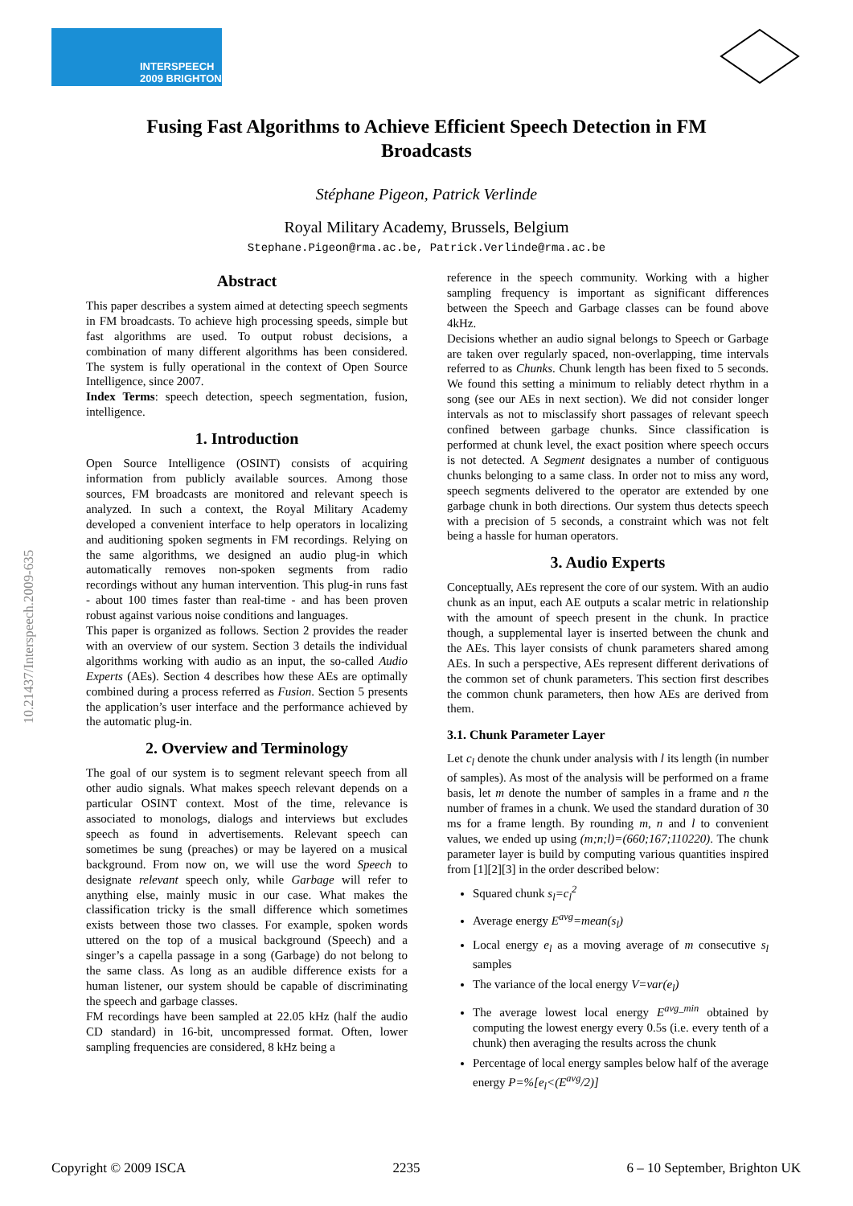INTERSPEECH
2009 BRIGHTON
Fusing Fast Algorithms to Achieve Efficient Speech Detection in FM
Broadcasts
Stéphane Pigeon, Patrick Verlinde
Royal Military Academy, Brussels, Belgium
Stephane.Pigeon@rma.ac.be, Patrick.Verlinde@rma.ac.be
Abstract
This paper describes a system aimed at detecting speech segments in FM broadcasts. To achieve high processing speeds, simple but fast algorithms are used. To output robust decisions, a combination of many different algorithms has been considered. The system is fully operational in the context of Open Source Intelligence, since 2007.
Index Terms: speech detection, speech segmentation, fusion, intelligence.
1. Introduction
Open Source Intelligence (OSINT) consists of acquiring information from publicly available sources. Among those sources, FM broadcasts are monitored and relevant speech is analyzed. In such a context, the Royal Military Academy developed a convenient interface to help operators in localizing and auditioning spoken segments in FM recordings. Relying on the same algorithms, we designed an audio plug-in which automatically removes non-spoken segments from radio recordings without any human intervention. This plug-in runs fast - about 100 times faster than real-time - and has been proven robust against various noise conditions and languages.
This paper is organized as follows. Section 2 provides the reader with an overview of our system. Section 3 details the individual algorithms working with audio as an input, the so-called Audio Experts (AEs). Section 4 describes how these AEs are optimally combined during a process referred as Fusion. Section 5 presents the application’s user interface and the performance achieved by the automatic plug-in.
2. Overview and Terminology
The goal of our system is to segment relevant speech from all other audio signals. What makes speech relevant depends on a particular OSINT context. Most of the time, relevance is associated to monologs, dialogs and interviews but excludes speech as found in advertisements. Relevant speech can sometimes be sung (preaches) or may be layered on a musical background. From now on, we will use the word Speech to designate relevant speech only, while Garbage will refer to anything else, mainly music in our case. What makes the classification tricky is the small difference which sometimes exists between those two classes. For example, spoken words uttered on the top of a musical background (Speech) and a singer’s a capella passage in a song (Garbage) do not belong to the same class. As long as an audible difference exists for a human listener, our system should be capable of discriminating the speech and garbage classes.
FM recordings have been sampled at 22.05 kHz (half the audio CD standard) in 16-bit, uncompressed format. Often, lower sampling frequencies are considered, 8 kHz being a
reference in the speech community. Working with a higher sampling frequency is important as significant differences between the Speech and Garbage classes can be found above 4kHz.
Decisions whether an audio signal belongs to Speech or Garbage are taken over regularly spaced, non-overlapping, time intervals referred to as Chunks. Chunk length has been fixed to 5 seconds. We found this setting a minimum to reliably detect rhythm in a song (see our AEs in next section). We did not consider longer intervals as not to misclassify short passages of relevant speech confined between garbage chunks. Since classification is performed at chunk level, the exact position where speech occurs is not detected. A Segment designates a number of contiguous chunks belonging to a same class. In order not to miss any word, speech segments delivered to the operator are extended by one garbage chunk in both directions. Our system thus detects speech with a precision of 5 seconds, a constraint which was not felt being a hassle for human operators.
3. Audio Experts
Conceptually, AEs represent the core of our system. With an audio chunk as an input, each AE outputs a scalar metric in relationship with the amount of speech present in the chunk. In practice though, a supplemental layer is inserted between the chunk and the AEs. This layer consists of chunk parameters shared among AEs. In such a perspective, AEs represent different derivations of the common set of chunk parameters. This section first describes the common chunk parameters, then how AEs are derived from them.
3.1. Chunk Parameter Layer
Let c<sub>l</sub> denote the chunk under analysis with l its length (in number of samples). As most of the analysis will be performed on a frame basis, let m denote the number of samples in a frame and n the number of frames in a chunk. We used the standard duration of 30 ms for a frame length. By rounding m, n and l to convenient values, we ended up using (m;n;l)=(660;167;110220). The chunk parameter layer is build by computing various quantities inspired from [1][2][3] in the order described below:
Squared chunk s<sub>l</sub>=c<sub>l</sub><sup>2</sup>
Average energy E<sup>avg</sup>=mean(s<sub>l</sub>)
Local energy e<sub>l</sub> as a moving average of m consecutive s<sub>l</sub> samples
The variance of the local energy V=var(e<sub>l</sub>)
The average lowest local energy E<sup>avg_min</sup> obtained by computing the lowest energy every 0.5s (i.e. every tenth of a chunk) then averaging the results across the chunk
Percentage of local energy samples below half of the average energy P=%[e<sub>l</sub><(E<sup>avg</sup>/2)]
10.21437/Interspeech.2009-635
Copyright © 2009 ISCA 2235 6 – 10 September, Brighton UK